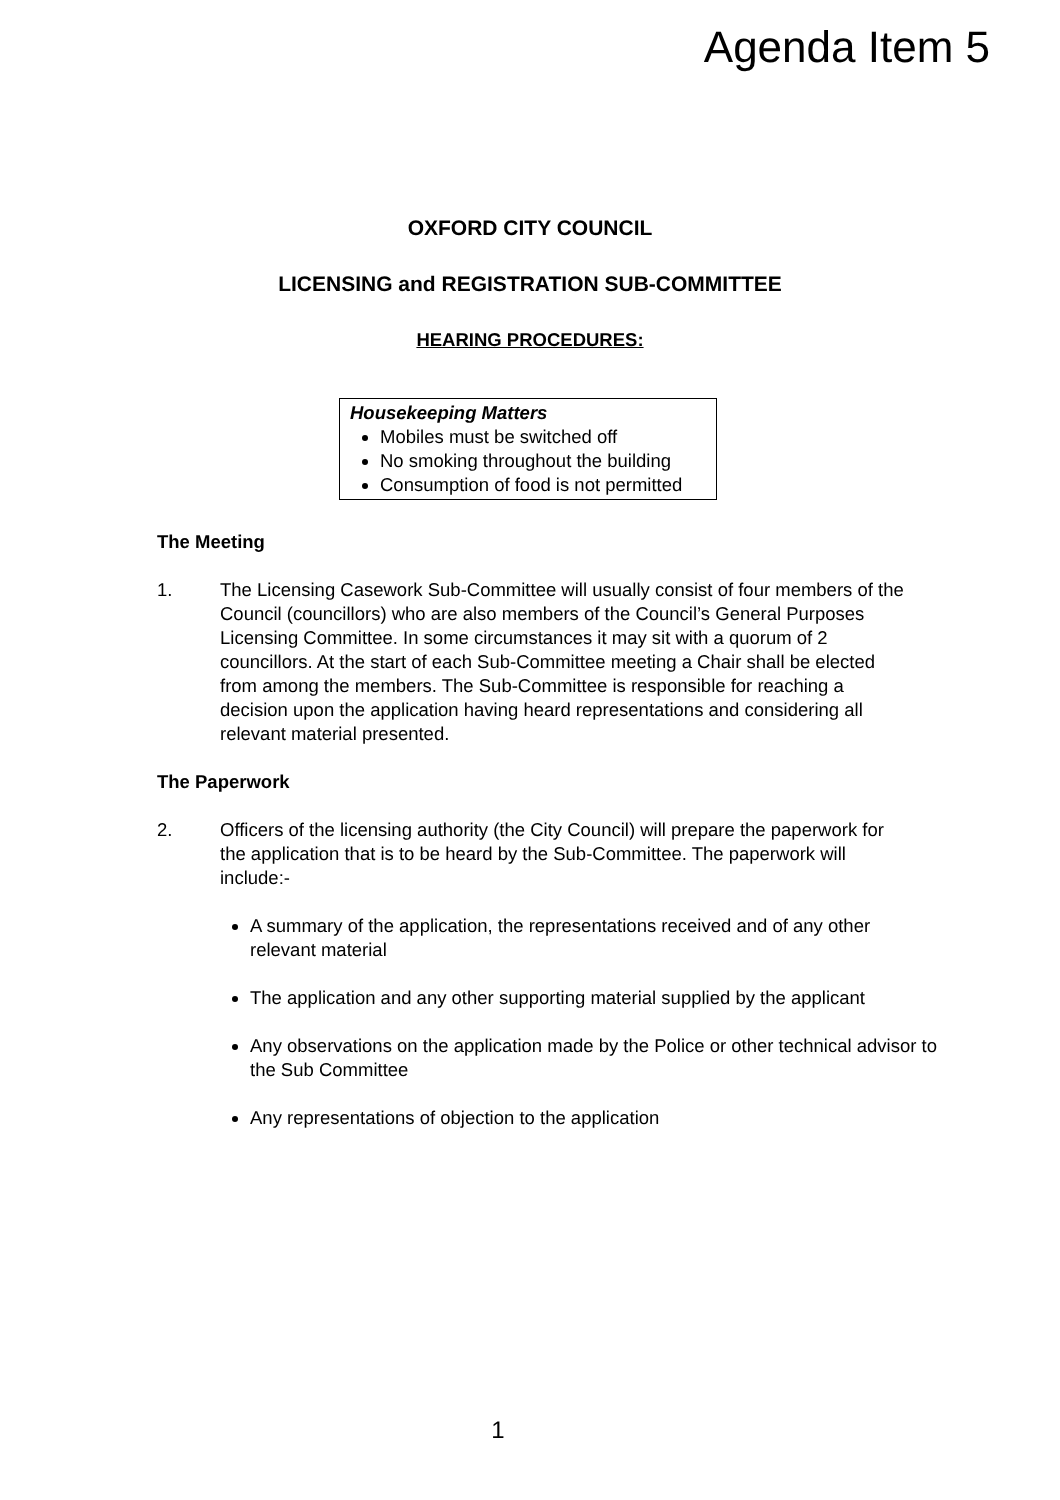Agenda Item 5
OXFORD CITY COUNCIL
LICENSING and REGISTRATION SUB-COMMITTEE
HEARING PROCEDURES:
Housekeeping Matters
Mobiles must be switched off
No smoking throughout the building
Consumption of food is not permitted
The Meeting
1. The Licensing Casework Sub-Committee will usually consist of four members of the Council (councillors) who are also members of the Council’s General Purposes Licensing Committee. In some circumstances it may sit with a quorum of 2 councillors. At the start of each Sub-Committee meeting a Chair shall be elected from among the members. The Sub-Committee is responsible for reaching a decision upon the application having heard representations and considering all relevant material presented.
The Paperwork
2. Officers of the licensing authority (the City Council) will prepare the paperwork for the application that is to be heard by the Sub-Committee. The paperwork will include:-
A summary of the application, the representations received and of any other relevant material
The application and any other supporting material supplied by the applicant
Any observations on the application made by the Police or other technical advisor to the Sub Committee
Any representations of objection to the application
1